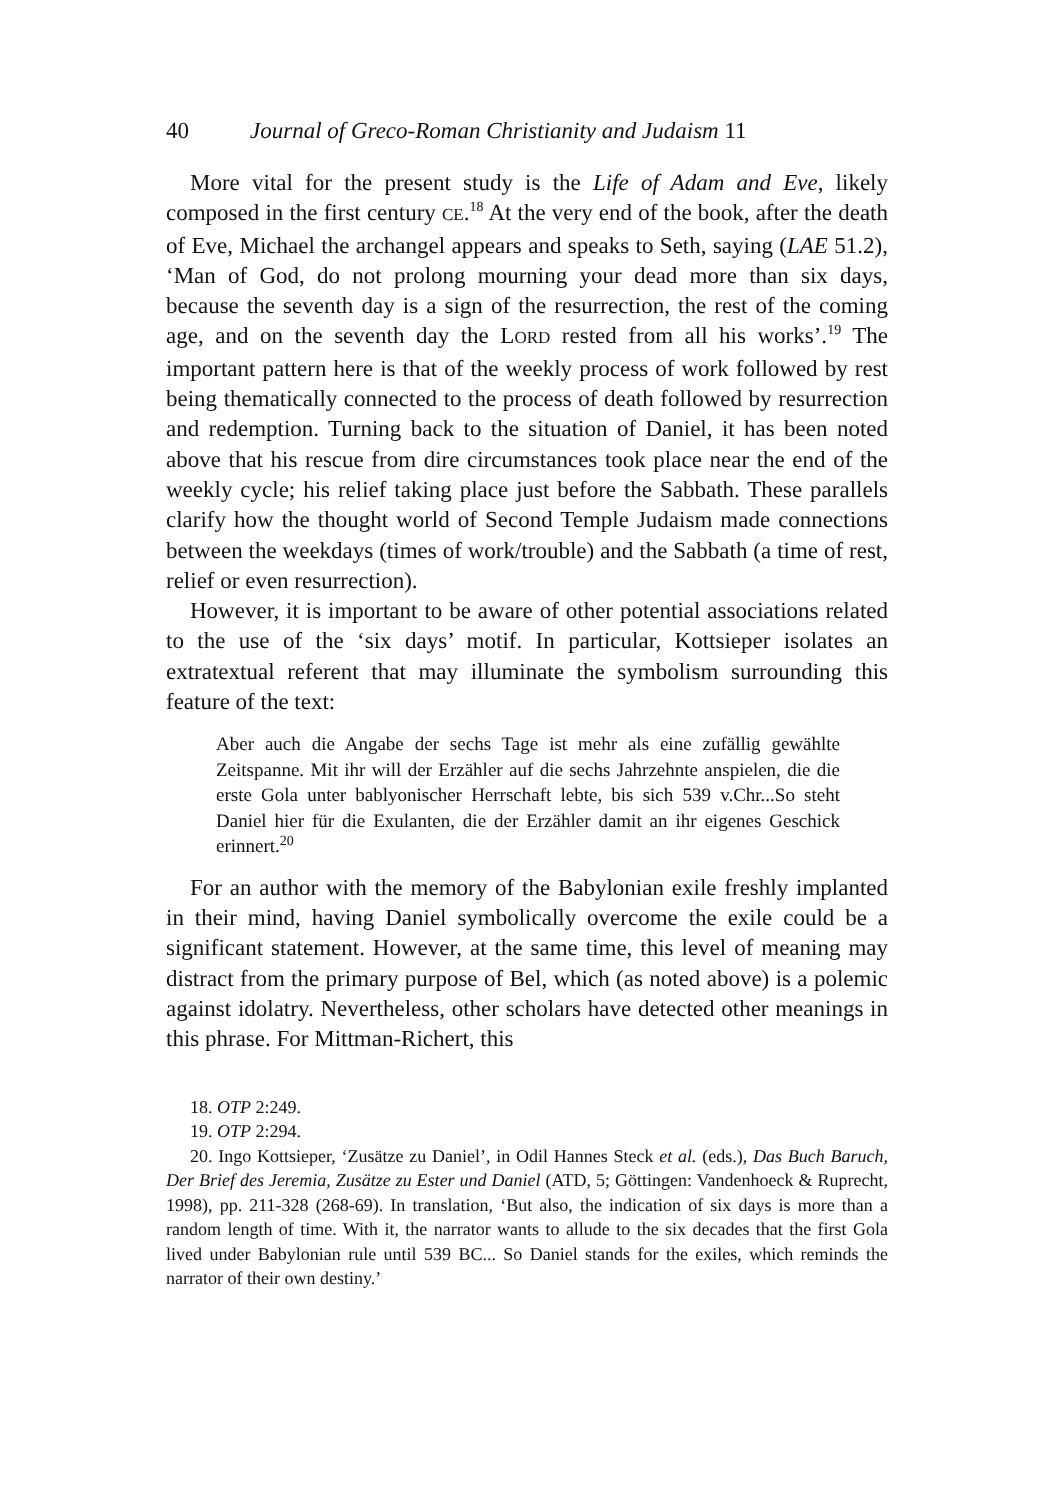40 Journal of Greco-Roman Christianity and Judaism 11
More vital for the present study is the Life of Adam and Eve, likely composed in the first century CE.<sup>18</sup> At the very end of the book, after the death of Eve, Michael the archangel appears and speaks to Seth, saying (LAE 51.2), ‘Man of God, do not prolong mourning your dead more than six days, because the seventh day is a sign of the resurrection, the rest of the coming age, and on the seventh day the LORD rested from all his works’.<sup>19</sup> The important pattern here is that of the weekly process of work followed by rest being thematically connected to the process of death followed by resurrection and redemption. Turning back to the situation of Daniel, it has been noted above that his rescue from dire circumstances took place near the end of the weekly cycle; his relief taking place just before the Sabbath. These parallels clarify how the thought world of Second Temple Judaism made connections between the weekdays (times of work/trouble) and the Sabbath (a time of rest, relief or even resurrection).
However, it is important to be aware of other potential associations related to the use of the ‘six days’ motif. In particular, Kottsieper isolates an extratextual referent that may illuminate the symbolism surrounding this feature of the text:
Aber auch die Angabe der sechs Tage ist mehr als eine zufällig gewählte Zeitspanne. Mit ihr will der Erzähler auf die sechs Jahrzehnte anspielen, die die erste Gola unter bablyonischer Herrschaft lebte, bis sich 539 v.Chr...So steht Daniel hier für die Exulanten, die der Erzähler damit an ihr eigenes Geschick erinnert.<sup>20</sup>
For an author with the memory of the Babylonian exile freshly implanted in their mind, having Daniel symbolically overcome the exile could be a significant statement. However, at the same time, this level of meaning may distract from the primary purpose of Bel, which (as noted above) is a polemic against idolatry. Nevertheless, other scholars have detected other meanings in this phrase. For Mittman-Richert, this
18. OTP 2:249.
19. OTP 2:294.
20. Ingo Kottsieper, ‘Zusätze zu Daniel’, in Odil Hannes Steck et al. (eds.), Das Buch Baruch, Der Brief des Jeremia, Zusätze zu Ester und Daniel (ATD, 5; Göttingen: Vandenhoeck & Ruprecht, 1998), pp. 211-328 (268-69). In translation, ‘But also, the indication of six days is more than a random length of time. With it, the narrator wants to allude to the six decades that the first Gola lived under Babylonian rule until 539 BC... So Daniel stands for the exiles, which reminds the narrator of their own destiny.’